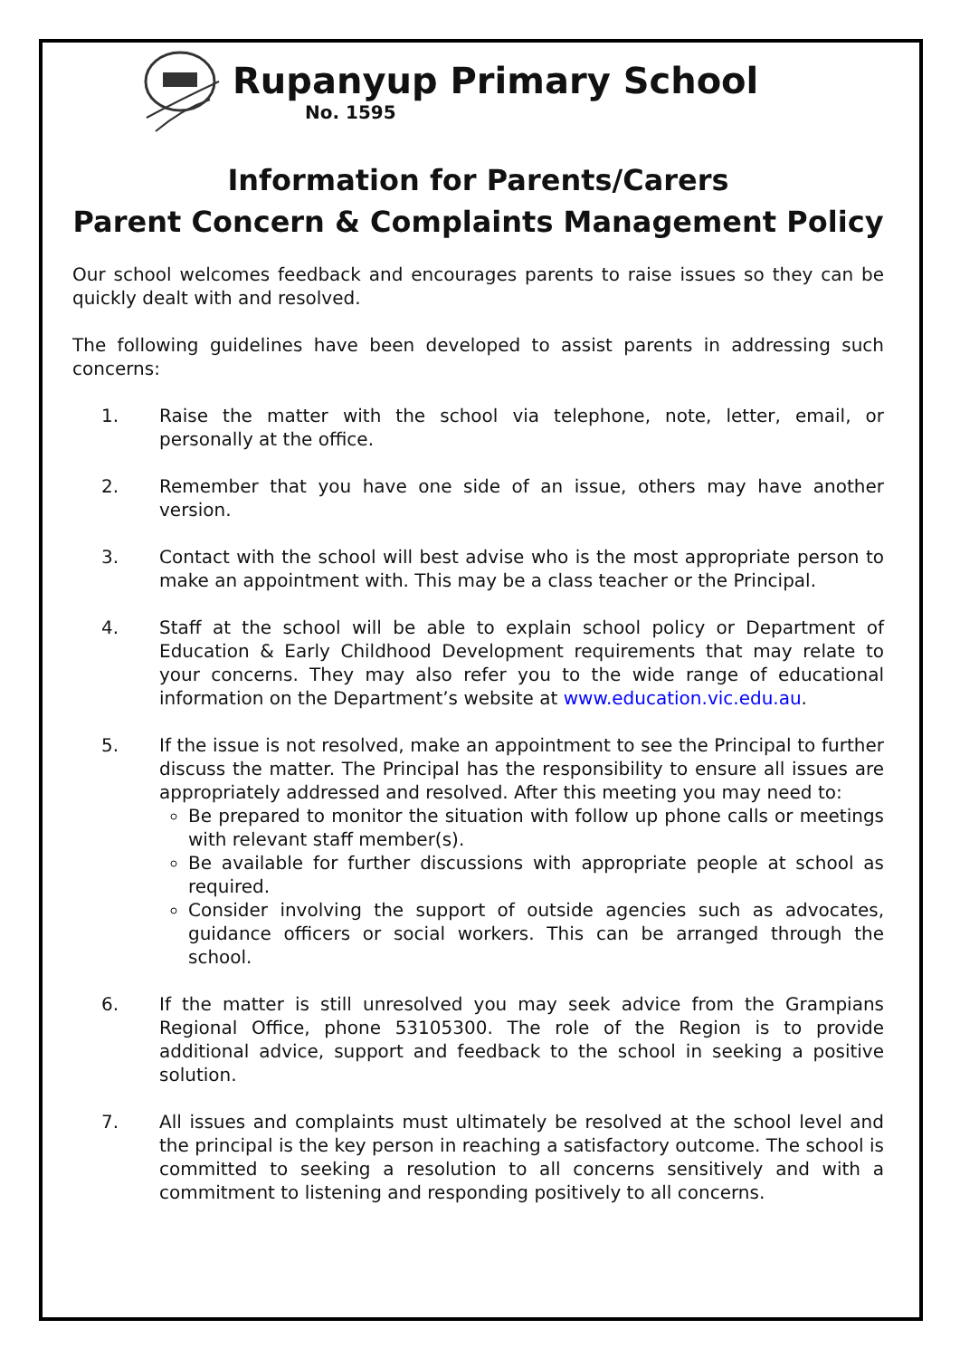Rupanyup Primary School
No. 1595
Information for Parents/Carers
Parent Concern & Complaints Management Policy
Our school welcomes feedback and encourages parents to raise issues so they can be quickly dealt with and resolved.
The following guidelines have been developed to assist parents in addressing such concerns:
1. Raise the matter with the school via telephone, note, letter, email, or personally at the office.
2. Remember that you have one side of an issue, others may have another version.
3. Contact with the school will best advise who is the most appropriate person to make an appointment with. This may be a class teacher or the Principal.
4. Staff at the school will be able to explain school policy or Department of Education & Early Childhood Development requirements that may relate to your concerns. They may also refer you to the wide range of educational information on the Department’s website at www.education.vic.edu.au.
5. If the issue is not resolved, make an appointment to see the Principal to further discuss the matter. The Principal has the responsibility to ensure all issues are appropriately addressed and resolved. After this meeting you may need to:
Be prepared to monitor the situation with follow up phone calls or meetings with relevant staff member(s).
Be available for further discussions with appropriate people at school as required.
Consider involving the support of outside agencies such as advocates, guidance officers or social workers. This can be arranged through the school.
6. If the matter is still unresolved you may seek advice from the Grampians Regional Office, phone 53105300. The role of the Region is to provide additional advice, support and feedback to the school in seeking a positive solution.
7. All issues and complaints must ultimately be resolved at the school level and the principal is the key person in reaching a satisfactory outcome. The school is committed to seeking a resolution to all concerns sensitively and with a commitment to listening and responding positively to all concerns.